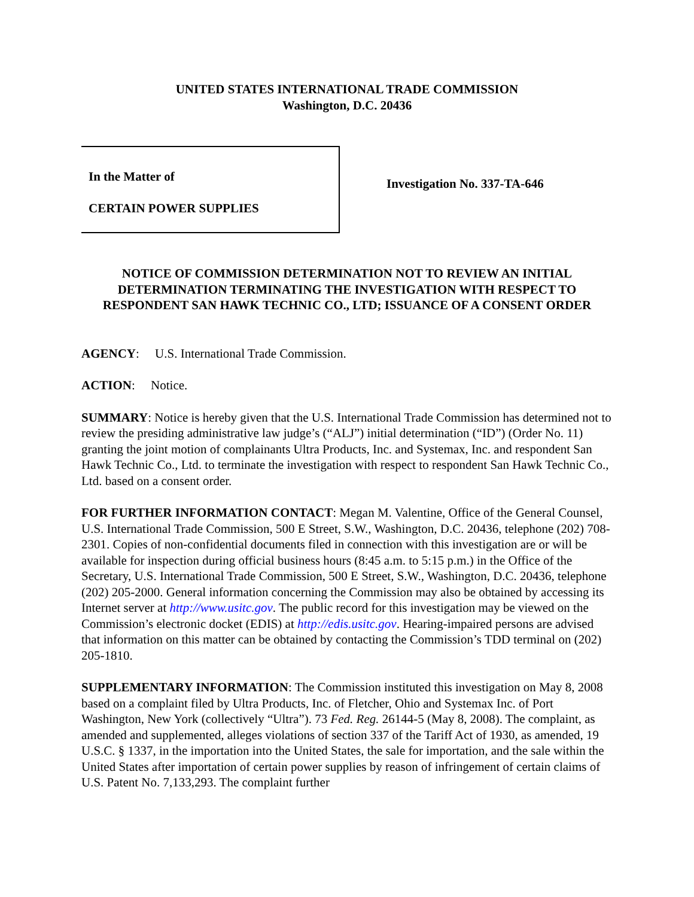UNITED STATES INTERNATIONAL TRADE COMMISSION
Washington, D.C. 20436
In the Matter of
CERTAIN POWER SUPPLIES
Investigation No. 337-TA-646
NOTICE OF COMMISSION DETERMINATION NOT TO REVIEW AN INITIAL DETERMINATION TERMINATING THE INVESTIGATION WITH RESPECT TO RESPONDENT SAN HAWK TECHNIC CO., LTD; ISSUANCE OF A CONSENT ORDER
AGENCY: U.S. International Trade Commission.
ACTION: Notice.
SUMMARY: Notice is hereby given that the U.S. International Trade Commission has determined not to review the presiding administrative law judge’s (“ALJ”) initial determination (“ID”) (Order No. 11) granting the joint motion of complainants Ultra Products, Inc. and Systemax, Inc. and respondent San Hawk Technic Co., Ltd. to terminate the investigation with respect to respondent San Hawk Technic Co., Ltd. based on a consent order.
FOR FURTHER INFORMATION CONTACT: Megan M. Valentine, Office of the General Counsel, U.S. International Trade Commission, 500 E Street, S.W., Washington, D.C. 20436, telephone (202) 708-2301. Copies of non-confidential documents filed in connection with this investigation are or will be available for inspection during official business hours (8:45 a.m. to 5:15 p.m.) in the Office of the Secretary, U.S. International Trade Commission, 500 E Street, S.W., Washington, D.C. 20436, telephone (202) 205-2000. General information concerning the Commission may also be obtained by accessing its Internet server at http://www.usitc.gov. The public record for this investigation may be viewed on the Commission’s electronic docket (EDIS) at http://edis.usitc.gov. Hearing-impaired persons are advised that information on this matter can be obtained by contacting the Commission’s TDD terminal on (202) 205-1810.
SUPPLEMENTARY INFORMATION: The Commission instituted this investigation on May 8, 2008 based on a complaint filed by Ultra Products, Inc. of Fletcher, Ohio and Systemax Inc. of Port Washington, New York (collectively “Ultra”). 73 Fed. Reg. 26144-5 (May 8, 2008). The complaint, as amended and supplemented, alleges violations of section 337 of the Tariff Act of 1930, as amended, 19 U.S.C. § 1337, in the importation into the United States, the sale for importation, and the sale within the United States after importation of certain power supplies by reason of infringement of certain claims of U.S. Patent No. 7,133,293. The complaint further